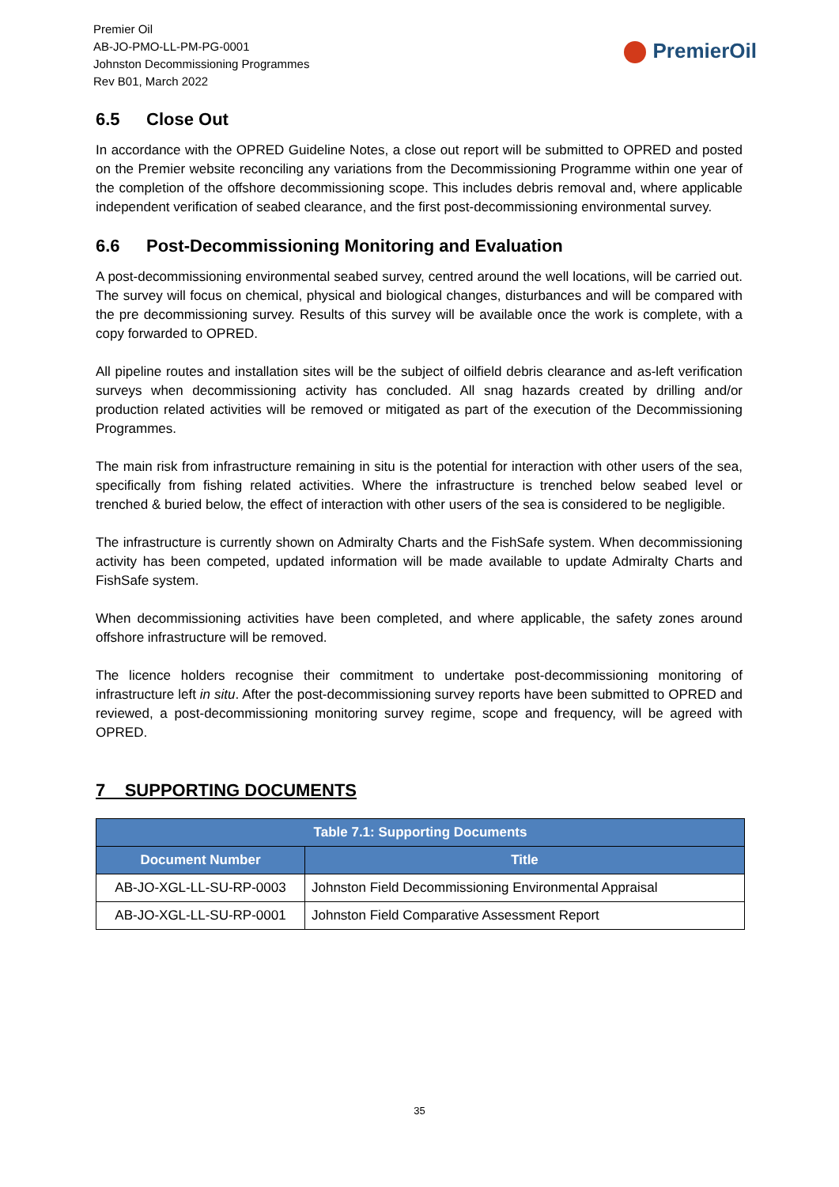Premier Oil
AB-JO-PMO-LL-PM-PG-0001
Johnston Decommissioning Programmes
Rev B01, March 2022
PremierOil
6.5 Close Out
In accordance with the OPRED Guideline Notes, a close out report will be submitted to OPRED and posted on the Premier website reconciling any variations from the Decommissioning Programme within one year of the completion of the offshore decommissioning scope. This includes debris removal and, where applicable independent verification of seabed clearance, and the first post-decommissioning environmental survey.
6.6 Post-Decommissioning Monitoring and Evaluation
A post-decommissioning environmental seabed survey, centred around the well locations, will be carried out. The survey will focus on chemical, physical and biological changes, disturbances and will be compared with the pre decommissioning survey. Results of this survey will be available once the work is complete, with a copy forwarded to OPRED.
All pipeline routes and installation sites will be the subject of oilfield debris clearance and as-left verification surveys when decommissioning activity has concluded. All snag hazards created by drilling and/or production related activities will be removed or mitigated as part of the execution of the Decommissioning Programmes.
The main risk from infrastructure remaining in situ is the potential for interaction with other users of the sea, specifically from fishing related activities. Where the infrastructure is trenched below seabed level or trenched & buried below, the effect of interaction with other users of the sea is considered to be negligible.
The infrastructure is currently shown on Admiralty Charts and the FishSafe system. When decommissioning activity has been competed, updated information will be made available to update Admiralty Charts and FishSafe system.
When decommissioning activities have been completed, and where applicable, the safety zones around offshore infrastructure will be removed.
The licence holders recognise their commitment to undertake post-decommissioning monitoring of infrastructure left in situ. After the post-decommissioning survey reports have been submitted to OPRED and reviewed, a post-decommissioning monitoring survey regime, scope and frequency, will be agreed with OPRED.
7 SUPPORTING DOCUMENTS
| Table 7.1: Supporting Documents | |
| --- | --- |
| Document Number | Title |
| AB-JO-XGL-LL-SU-RP-0003 | Johnston Field Decommissioning Environmental Appraisal |
| AB-JO-XGL-LL-SU-RP-0001 | Johnston Field Comparative Assessment Report |
35